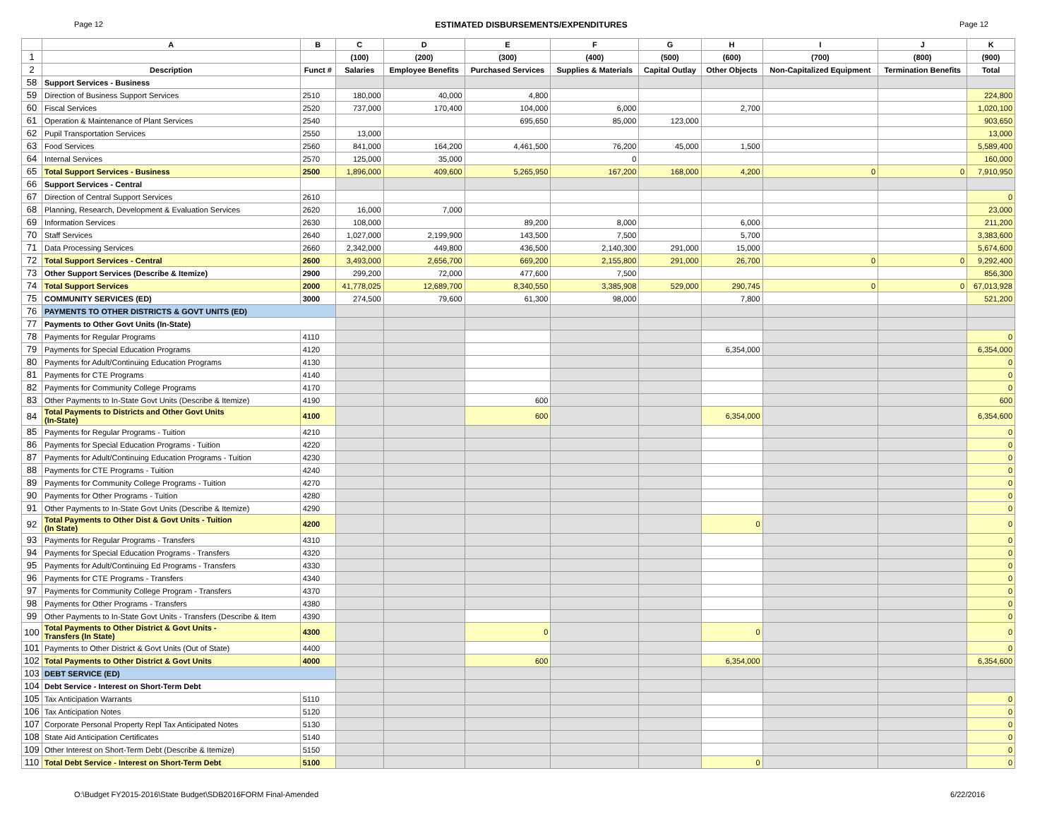Page 12 ESTIMATED DISBURSEMENTS/EXPENDITURES Page 12
| | A | B | C | D | E | F | G | H | I | J | K |
| --- | --- | --- | --- | --- | --- | --- | --- | --- | --- | --- | --- |
| 1 | | | (100) | (200) | (300) | (400) | (500) | (600) | (700) | (800) | (900) |
| 2 | Description | Funct # | Salaries | Employee Benefits | Purchased Services | Supplies & Materials | Capital Outlay | Other Objects | Non-Capitalized Equipment | Termination Benefits | Total |
| 58 | Support Services - Business | | | | | | | | | | |
| 59 | Direction of Business Support Services | 2510 | 180,000 | 40,000 | 4,800 | | | | | | 224,800 |
| 60 | Fiscal Services | 2520 | 737,000 | 170,400 | 104,000 | 6,000 | | 2,700 | | | 1,020,100 |
| 61 | Operation & Maintenance of Plant Services | 2540 | | | 695,650 | 85,000 | 123,000 | | | | 903,650 |
| 62 | Pupil Transportation Services | 2550 | 13,000 | | | | | | | | 13,000 |
| 63 | Food Services | 2560 | 841,000 | 164,200 | 4,461,500 | 76,200 | 45,000 | 1,500 | | | 5,589,400 |
| 64 | Internal Services | 2570 | 125,000 | 35,000 | | 0 | | | | | 160,000 |
| 65 | Total Support Services - Business | 2500 | 1,896,000 | 409,600 | 5,265,950 | 167,200 | 168,000 | 4,200 | 0 | 0 | 7,910,950 |
| 66 | Support Services - Central | | | | | | | | | | |
| 67 | Direction of Central Support Services | 2610 | | | | | | | | | 0 |
| 68 | Planning, Research, Development & Evaluation Services | 2620 | 16,000 | 7,000 | | | | | | | 23,000 |
| 69 | Information Services | 2630 | 108,000 | | 89,200 | 8,000 | | 6,000 | | | 211,200 |
| 70 | Staff Services | 2640 | 1,027,000 | 2,199,900 | 143,500 | 7,500 | | 5,700 | | | 3,383,600 |
| 71 | Data Processing Services | 2660 | 2,342,000 | 449,800 | 436,500 | 2,140,300 | 291,000 | 15,000 | | | 5,674,600 |
| 72 | Total Support Services - Central | 2600 | 3,493,000 | 2,656,700 | 669,200 | 2,155,800 | 291,000 | 26,700 | 0 | 0 | 9,292,400 |
| 73 | Other Support Services (Describe & Itemize) | 2900 | 299,200 | 72,000 | 477,600 | 7,500 | | | | | 856,300 |
| 74 | Total Support Services | 2000 | 41,778,025 | 12,689,700 | 8,340,550 | 3,385,908 | 529,000 | 290,745 | 0 | 0 | 67,013,928 |
| 75 | COMMUNITY SERVICES (ED) | 3000 | 274,500 | 79,600 | 61,300 | 98,000 | | 7,800 | | | 521,200 |
| 76 | PAYMENTS TO OTHER DISTRICTS & GOVT UNITS (ED) | | | | | | | | | | |
| 77 | Payments to Other Govt Units (In-State) | | | | | | | | | | |
| 78 | Payments for Regular Programs | 4110 | | | | | | | | | 0 |
| 79 | Payments for Special Education Programs | 4120 | | | | | | 6,354,000 | | | 6,354,000 |
| 80 | Payments for Adult/Continuing Education Programs | 4130 | | | | | | | | | 0 |
| 81 | Payments for CTE Programs | 4140 | | | | | | | | | 0 |
| 82 | Payments for Community College Programs | 4170 | | | | | | | | | 0 |
| 83 | Other Payments to In-State Govt Units (Describe & Itemize) | 4190 | | | 600 | | | | | | 600 |
| 84 | Total Payments to Districts and Other Govt Units (In-State) | 4100 | | | 600 | | | 6,354,000 | | | 6,354,600 |
| 85 | Payments for Regular Programs - Tuition | 4210 | | | | | | | | | 0 |
| 86 | Payments for Special Education Programs - Tuition | 4220 | | | | | | | | | 0 |
| 87 | Payments for Adult/Continuing Education Programs - Tuition | 4230 | | | | | | | | | 0 |
| 88 | Payments for CTE Programs - Tuition | 4240 | | | | | | | | | 0 |
| 89 | Payments for Community College Programs - Tuition | 4270 | | | | | | | | | 0 |
| 90 | Payments for Other Programs - Tuition | 4280 | | | | | | | | | 0 |
| 91 | Other Payments to In-State Govt Units (Describe & Itemize) | 4290 | | | | | | | | | 0 |
| 92 | Total Payments to Other Dist & Govt Units - Tuition (In State) | 4200 | | | | | | 0 | | | 0 |
| 93 | Payments for Regular Programs - Transfers | 4310 | | | | | | | | | 0 |
| 94 | Payments for Special Education Programs - Transfers | 4320 | | | | | | | | | 0 |
| 95 | Payments for Adult/Continuing Ed Programs - Transfers | 4330 | | | | | | | | | 0 |
| 96 | Payments for CTE Programs - Transfers | 4340 | | | | | | | | | 0 |
| 97 | Payments for Community College Program - Transfers | 4370 | | | | | | | | | 0 |
| 98 | Payments for Other Programs - Transfers | 4380 | | | | | | | | | 0 |
| 99 | Other Payments to In-State Govt Units - Transfers (Describe & Item | 4390 | | | | | | | | | 0 |
| 100 | Total Payments to Other District & Govt Units - Transfers (In State) | 4300 | | | 0 | | | 0 | | | 0 |
| 101 | Payments to Other District & Govt Units (Out of State) | 4400 | | | | | | | | | 0 |
| 102 | Total Payments to Other District & Govt Units | 4000 | | | 600 | | | 6,354,000 | | | 6,354,600 |
| 103 | DEBT SERVICE (ED) | | | | | | | | | | |
| 104 | Debt Service - Interest on Short-Term Debt | | | | | | | | | | |
| 105 | Tax Anticipation Warrants | 5110 | | | | | | | | | 0 |
| 106 | Tax Anticipation Notes | 5120 | | | | | | | | | 0 |
| 107 | Corporate Personal Property Repl Tax Anticipated Notes | 5130 | | | | | | | | | 0 |
| 108 | State Aid Anticipation Certificates | 5140 | | | | | | | | | 0 |
| 109 | Other Interest on Short-Term Debt (Describe & Itemize) | 5150 | | | | | | | | | 0 |
| 110 | Total Debt Service - Interest on Short-Term Debt | 5100 | | | | | | 0 | | | 0 |
O:\Budget FY2015-2016\State Budget\SDB2016FORM Final-Amended 6/22/2016